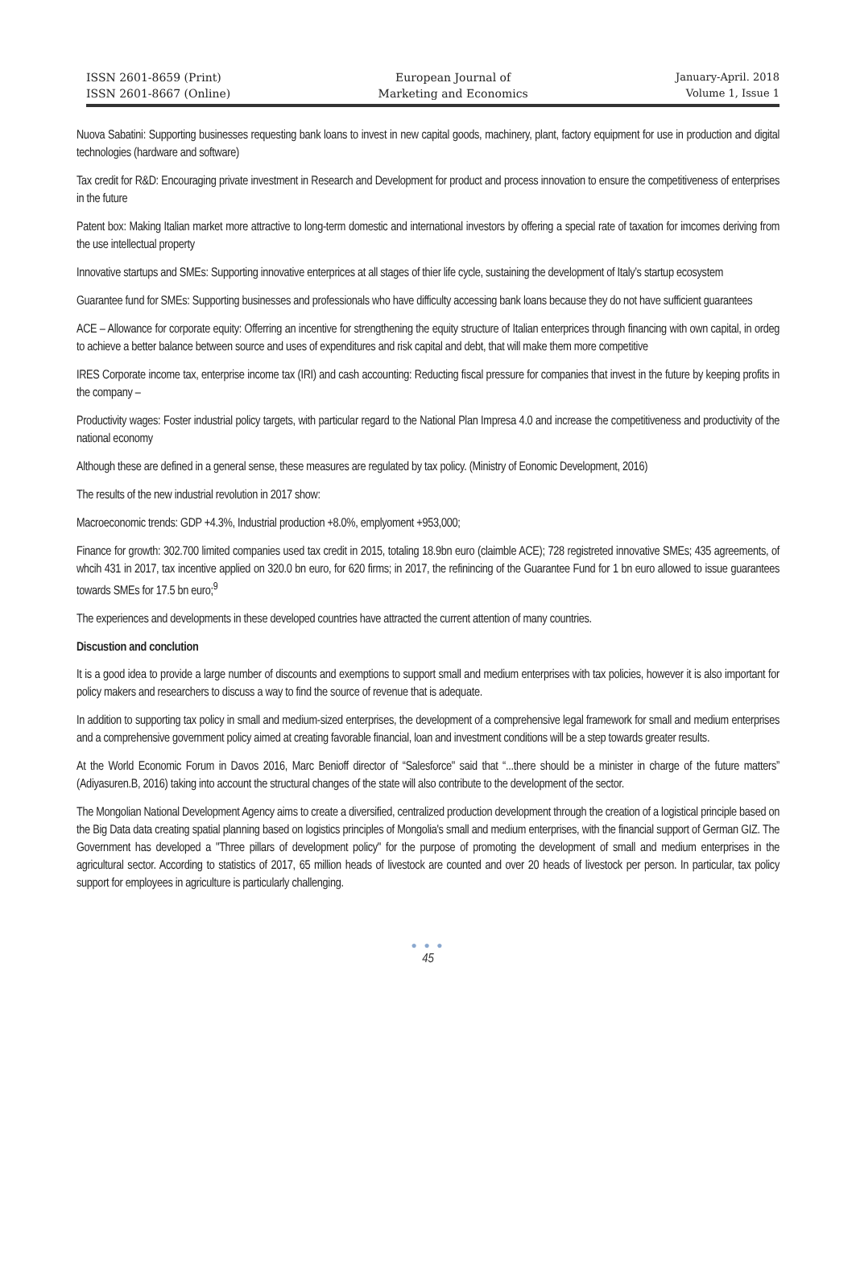ISSN 2601-8659 (Print)
ISSN 2601-8667 (Online)
European Journal of
Marketing and Economics
January-April. 2018
Volume 1, Issue 1
Nuova Sabatini: Supporting businesses requesting bank loans to invest in new capital goods, machinery, plant, factory equipment for use in production and digital technologies (hardware and software)
Tax credit for R&D: Encouraging private investment in Research and Development for product and process innovation to ensure the competitiveness of enterprises in the future
Patent box: Making Italian market more attractive to long-term domestic and international investors by offering a special rate of taxation for imcomes deriving from the use intellectual property
Innovative startups and SMEs: Supporting innovative enterprices at all stages of thier life cycle, sustaining the development of Italy’s startup ecosystem
Guarantee fund for SMEs: Supporting businesses and professionals who have difficulty accessing bank loans because they do not have sufficient guarantees
ACE – Allowance for corporate equity: Offerring an incentive for strengthening the equity structure of Italian enterprices through financing with own capital, in ordeg to achieve a better balance between source and uses of expenditures and risk capital and debt, that will make them more competitive
IRES Corporate income tax, enterprise income tax (IRI) and cash accounting: Reducting fiscal pressure for companies that invest in the future by keeping profits in the company –
Productivity wages: Foster industrial policy targets, with particular regard to the National Plan Impresa 4.0 and increase the competitiveness and productivity of the national economy
Although these are defined in a general sense, these measures are regulated by tax policy. (Ministry of Eonomic Development, 2016)
The results of the new industrial revolution in 2017 show:
Macroeconomic trends: GDP +4.3%, Industrial production +8.0%, emplyoment +953,000;
Finance for growth: 302.700 limited companies used tax credit in 2015, totaling 18.9bn euro (claimble ACE); 728 registreted innovative SMEs; 435 agreements, of whcih 431 in 2017, tax incentive applied on 320.0 bn euro, for 620 firms; in 2017, the refinincing of the Guarantee Fund for 1 bn euro allowed to issue guarantees towards SMEs for 17.5 bn euro;<sup>9</sup>
The experiences and developments in these developed countries have attracted the current attention of many countries.
Discustion and conclution
It is a good idea to provide a large number of discounts and exemptions to support small and medium enterprises with tax policies, however it is also important for policy makers and researchers to discuss a way to find the source of revenue that is adequate.
In addition to supporting tax policy in small and medium-sized enterprises, the development of a comprehensive legal framework for small and medium enterprises and a comprehensive government policy aimed at creating favorable financial, loan and investment conditions will be a step towards greater results.
At the World Economic Forum in Davos 2016, Marc Benioff director of “Salesforce" said that “...there should be a minister in charge of the future matters” (Adiyasuren.B, 2016) taking into account the structural changes of the state will also contribute to the development of the sector.
The Mongolian National Development Agency aims to create a diversified, centralized production development through the creation of a logistical principle based on the Big Data data creating spatial planning based on logistics principles of Mongolia's small and medium enterprises, with the financial support of German GIZ. The Government has developed a "Three pillars of development policy" for the purpose of promoting the development of small and medium enterprises in the agricultural sector. According to statistics of 2017, 65 million heads of livestock are counted and over 20 heads of livestock per person. In particular, tax policy support for employees in agriculture is particularly challenging.
● ● ●
45